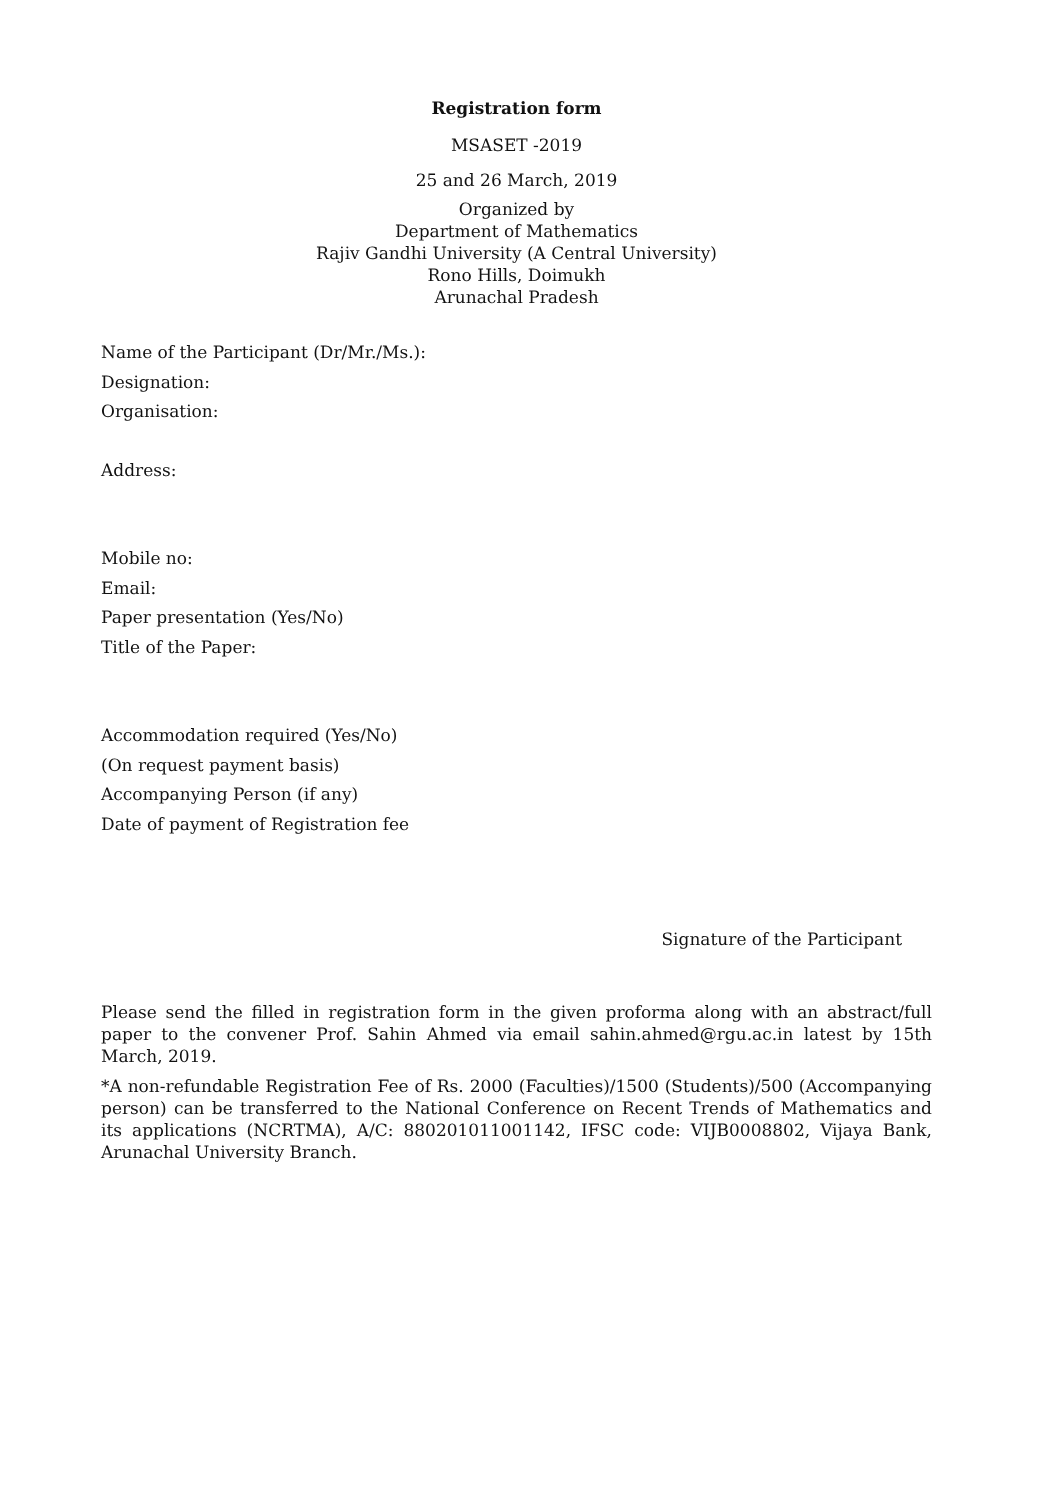Registration form
MSASET -2019
25 and 26 March, 2019
Organized by
Department of Mathematics
Rajiv Gandhi University (A Central University)
Rono Hills, Doimukh
Arunachal Pradesh
Name of the Participant (Dr/Mr./Ms.):
Designation:
Organisation:
Address:
Mobile no:
Email:
Paper presentation (Yes/No)
Title of the Paper:
Accommodation required (Yes/No)
(On request payment basis)
Accompanying Person (if any)
Date of payment of Registration fee
Signature of the Participant
Please send the filled in registration form in the given proforma along with an abstract/full paper to the convener Prof. Sahin Ahmed via email sahin.ahmed@rgu.ac.in latest by 15th March, 2019.
*A non-refundable Registration Fee of Rs. 2000 (Faculties)/1500 (Students)/500 (Accompanying person) can be transferred to the National Conference on Recent Trends of Mathematics and its applications (NCRTMA), A/C: 880201011001142, IFSC code: VIJB0008802, Vijaya Bank, Arunachal University Branch.